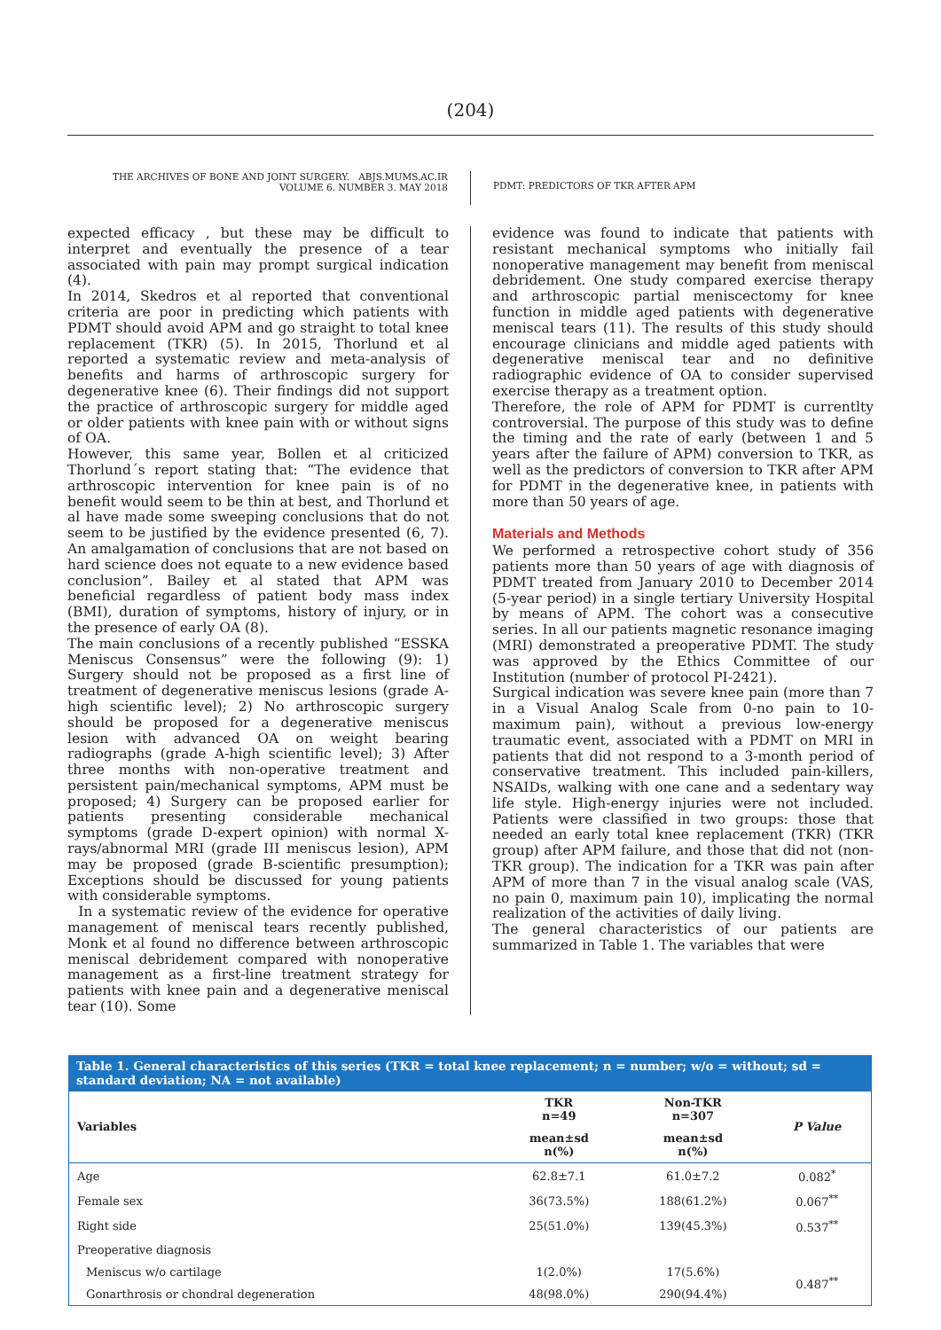(204)
THE ARCHIVES OF BONE AND JOINT SURGERY. ABJS.MUMS.AC.IR
VOLUME 6. NUMBER 3. MAY 2018
PDMT: PREDICTORS OF TKR AFTER APM
expected efficacy , but these may be difficult to interpret and eventually the presence of a tear associated with pain may prompt surgical indication (4).
In 2014, Skedros et al reported that conventional criteria are poor in predicting which patients with PDMT should avoid APM and go straight to total knee replacement (TKR) (5). In 2015, Thorlund et al reported a systematic review and meta-analysis of benefits and harms of arthroscopic surgery for degenerative knee (6). Their findings did not support the practice of arthroscopic surgery for middle aged or older patients with knee pain with or without signs of OA.
However, this same year, Bollen et al criticized Thorlund´s report stating that: “The evidence that arthroscopic intervention for knee pain is of no benefit would seem to be thin at best, and Thorlund et al have made some sweeping conclusions that do not seem to be justified by the evidence presented (6, 7). An amalgamation of conclusions that are not based on hard science does not equate to a new evidence based conclusion”. Bailey et al stated that APM was beneficial regardless of patient body mass index (BMI), duration of symptoms, history of injury, or in the presence of early OA (8).
The main conclusions of a recently published “ESSKA Meniscus Consensus” were the following (9): 1) Surgery should not be proposed as a first line of treatment of degenerative meniscus lesions (grade A-high scientific level); 2) No arthroscopic surgery should be proposed for a degenerative meniscus lesion with advanced OA on weight bearing radiographs (grade A-high scientific level); 3) After three months with non-operative treatment and persistent pain/mechanical symptoms, APM must be proposed; 4) Surgery can be proposed earlier for patients presenting considerable mechanical symptoms (grade D-expert opinion) with normal X-rays/abnormal MRI (grade III meniscus lesion), APM may be proposed (grade B-scientific presumption); Exceptions should be discussed for young patients with considerable symptoms.
In a systematic review of the evidence for operative management of meniscal tears recently published, Monk et al found no difference between arthroscopic meniscal debridement compared with nonoperative management as a first-line treatment strategy for patients with knee pain and a degenerative meniscal tear (10). Some
evidence was found to indicate that patients with resistant mechanical symptoms who initially fail nonoperative management may benefit from meniscal debridement. One study compared exercise therapy and arthroscopic partial meniscectomy for knee function in middle aged patients with degenerative meniscal tears (11). The results of this study should encourage clinicians and middle aged patients with degenerative meniscal tear and no definitive radiographic evidence of OA to consider supervised exercise therapy as a treatment option.
Therefore, the role of APM for PDMT is currentlty controversial. The purpose of this study was to define the timing and the rate of early (between 1 and 5 years after the failure of APM) conversion to TKR, as well as the predictors of conversion to TKR after APM for PDMT in the degenerative knee, in patients with more than 50 years of age.
Materials and Methods
We performed a retrospective cohort study of 356 patients more than 50 years of age with diagnosis of PDMT treated from January 2010 to December 2014 (5-year period) in a single tertiary University Hospital by means of APM. The cohort was a consecutive series. In all our patients magnetic resonance imaging (MRI) demonstrated a preoperative PDMT. The study was approved by the Ethics Committee of our Institution (number of protocol PI-2421).
Surgical indication was severe knee pain (more than 7 in a Visual Analog Scale from 0-no pain to 10-maximum pain), without a previous low-energy traumatic event, associated with a PDMT on MRI in patients that did not respond to a 3-month period of conservative treatment. This included pain-killers, NSAIDs, walking with one cane and a sedentary way life style. High-energy injuries were not included. Patients were classified in two groups: those that needed an early total knee replacement (TKR) (TKR group) after APM failure, and those that did not (non-TKR group). The indication for a TKR was pain after APM of more than 7 in the visual analog scale (VAS, no pain 0, maximum pain 10), implicating the normal realization of the activities of daily living.
The general characteristics of our patients are summarized in Table 1. The variables that were
Table 1. General characteristics of this series (TKR = total knee replacement; n = number; w/o = without; sd = standard deviation; NA = not available)
| Variables | TKR n=49 | Non-TKR n=307 | P Value |
| --- | --- | --- | --- |
| | mean±sd n(%) | mean±sd n(%) | |
| Age | 62.8±7.1 | 61.0±7.2 | 0.082<sup>*</sup> |
| Female sex | 36(73.5%) | 188(61.2%) | 0.067<sup>**</sup> |
| Right side | 25(51.0%) | 139(45.3%) | 0.537<sup>**</sup> |
| Preoperative diagnosis | | | |
| Meniscus w/o cartilage | 1(2.0%) | 17(5.6%) | 0.487<sup>**</sup> |
| Gonarthrosis or chondral degeneration | 48(98.0%) | 290(94.4%) | |